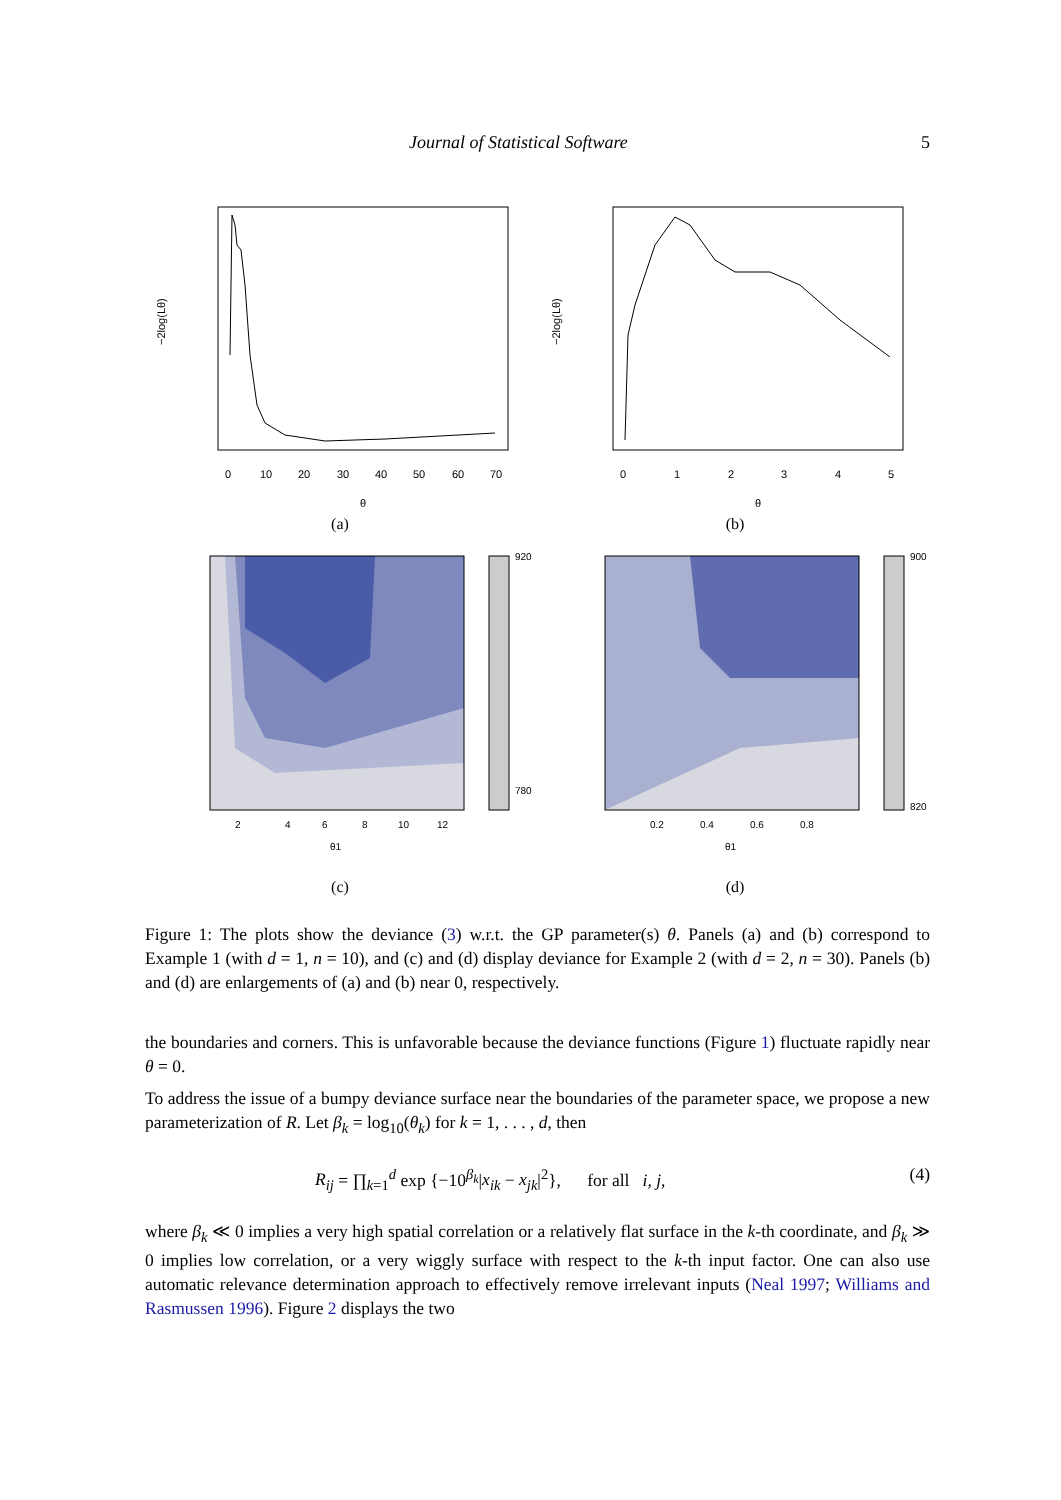Journal of Statistical Software 5
0
10
20
30
40
50
60
70
θ
−2log(Lθ)
(a)
0
1
2
3
4
5
θ
−2log(Lθ)
(b)
2
4
6
8
10
12
θ1
920
780
(c)
0.2
0.4
0.6
0.8
θ1
900
820
(d)
Figure 1: The plots show the deviance (3) w.r.t. the GP parameter(s) θ. Panels (a) and (b) correspond to Example 1 (with d = 1, n = 10), and (c) and (d) display deviance for Example 2 (with d = 2, n = 30). Panels (b) and (d) are enlargements of (a) and (b) near 0, respectively.
the boundaries and corners. This is unfavorable because the deviance functions (Figure 1) fluctuate rapidly near θ = 0.
To address the issue of a bumpy deviance surface near the boundaries of the parameter space, we propose a new parameterization of R. Let β<sub>k</sub> = log<sub>10</sub>(θ<sub>k</sub>) for k = 1, . . . , d, then
R<sub>ij</sub> = ∏<sub>k=1</sub><sup>d</sup> exp {−10<sup>β<sub>k</sub></sup>|x<sub>ik</sub> − x<sub>jk</sub>|<sup>2</sup>}, for all i, j, (4)
where β<sub>k</sub> ≪ 0 implies a very high spatial correlation or a relatively flat surface in the k-th coordinate, and β<sub>k</sub> ≫ 0 implies low correlation, or a very wiggly surface with respect to the k-th input factor. One can also use automatic relevance determination approach to effectively remove irrelevant inputs (Neal 1997; Williams and Rasmussen 1996). Figure 2 displays the two